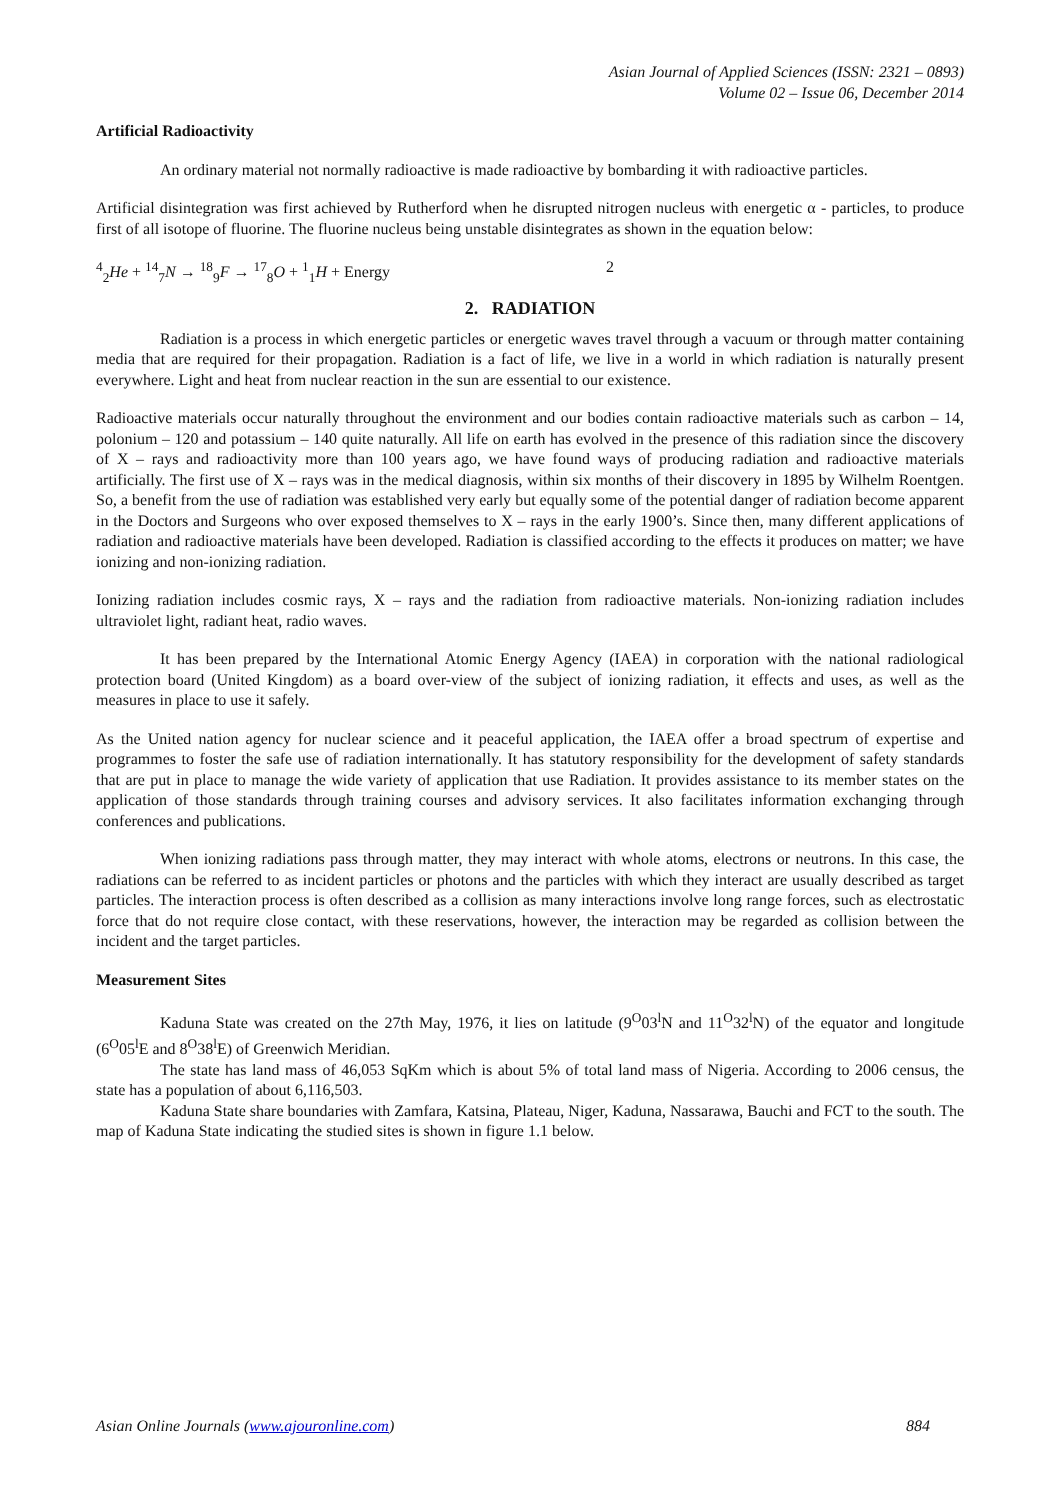Asian Journal of Applied Sciences (ISSN: 2321 – 0893)
Volume 02 – Issue 06, December 2014
Artificial Radioactivity
An ordinary material not normally radioactive is made radioactive by bombarding it with radioactive particles.
Artificial disintegration was first achieved by Rutherford when he disrupted nitrogen nucleus with energetic α - particles, to produce first of all isotope of fluorine. The fluorine nucleus being unstable disintegrates as shown in the equation below:
<sup>4</sup> <sub>2</sub>He + <sup>14</sup><sub>7</sub>N → <sup>18</sup><sub>9</sub>F → <sup>17</sup><sub>8</sub>O + <sup>1</sup><sub>1</sub>H + Energy 2
2. RADIATION
Radiation is a process in which energetic particles or energetic waves travel through a vacuum or through matter containing media that are required for their propagation. Radiation is a fact of life, we live in a world in which radiation is naturally present everywhere. Light and heat from nuclear reaction in the sun are essential to our existence.
Radioactive materials occur naturally throughout the environment and our bodies contain radioactive materials such as carbon – 14, polonium – 120 and potassium – 140 quite naturally. All life on earth has evolved in the presence of this radiation since the discovery of X – rays and radioactivity more than 100 years ago, we have found ways of producing radiation and radioactive materials artificially. The first use of X – rays was in the medical diagnosis, within six months of their discovery in 1895 by Wilhelm Roentgen. So, a benefit from the use of radiation was established very early but equally some of the potential danger of radiation become apparent in the Doctors and Surgeons who over exposed themselves to X – rays in the early 1900’s. Since then, many different applications of radiation and radioactive materials have been developed. Radiation is classified according to the effects it produces on matter; we have ionizing and non-ionizing radiation.
Ionizing radiation includes cosmic rays, X – rays and the radiation from radioactive materials. Non-ionizing radiation includes ultraviolet light, radiant heat, radio waves.
It has been prepared by the International Atomic Energy Agency (IAEA) in corporation with the national radiological protection board (United Kingdom) as a board over-view of the subject of ionizing radiation, it effects and uses, as well as the measures in place to use it safely.
As the United nation agency for nuclear science and it peaceful application, the IAEA offer a broad spectrum of expertise and programmes to foster the safe use of radiation internationally. It has statutory responsibility for the development of safety standards that are put in place to manage the wide variety of application that use Radiation. It provides assistance to its member states on the application of those standards through training courses and advisory services. It also facilitates information exchanging through conferences and publications.
When ionizing radiations pass through matter, they may interact with whole atoms, electrons or neutrons. In this case, the radiations can be referred to as incident particles or photons and the particles with which they interact are usually described as target particles. The interaction process is often described as a collision as many interactions involve long range forces, such as electrostatic force that do not require close contact, with these reservations, however, the interaction may be regarded as collision between the incident and the target particles.
Measurement Sites
Kaduna State was created on the 27th May, 1976, it lies on latitude (9<sup>O</sup>03<sup>l</sup>N and 11<sup>O</sup>32<sup>l</sup>N) of the equator and longitude (6<sup>O</sup>05<sup>l</sup>E and 8<sup>O</sup>38<sup>l</sup>E) of Greenwich Meridian.
The state has land mass of 46,053 SqKm which is about 5% of total land mass of Nigeria. According to 2006 census, the state has a population of about 6,116,503.
Kaduna State share boundaries with Zamfara, Katsina, Plateau, Niger, Kaduna, Nassarawa, Bauchi and FCT to the south. The map of Kaduna State indicating the studied sites is shown in figure 1.1 below.
Asian Online Journals (www.ajouronline.com) 884